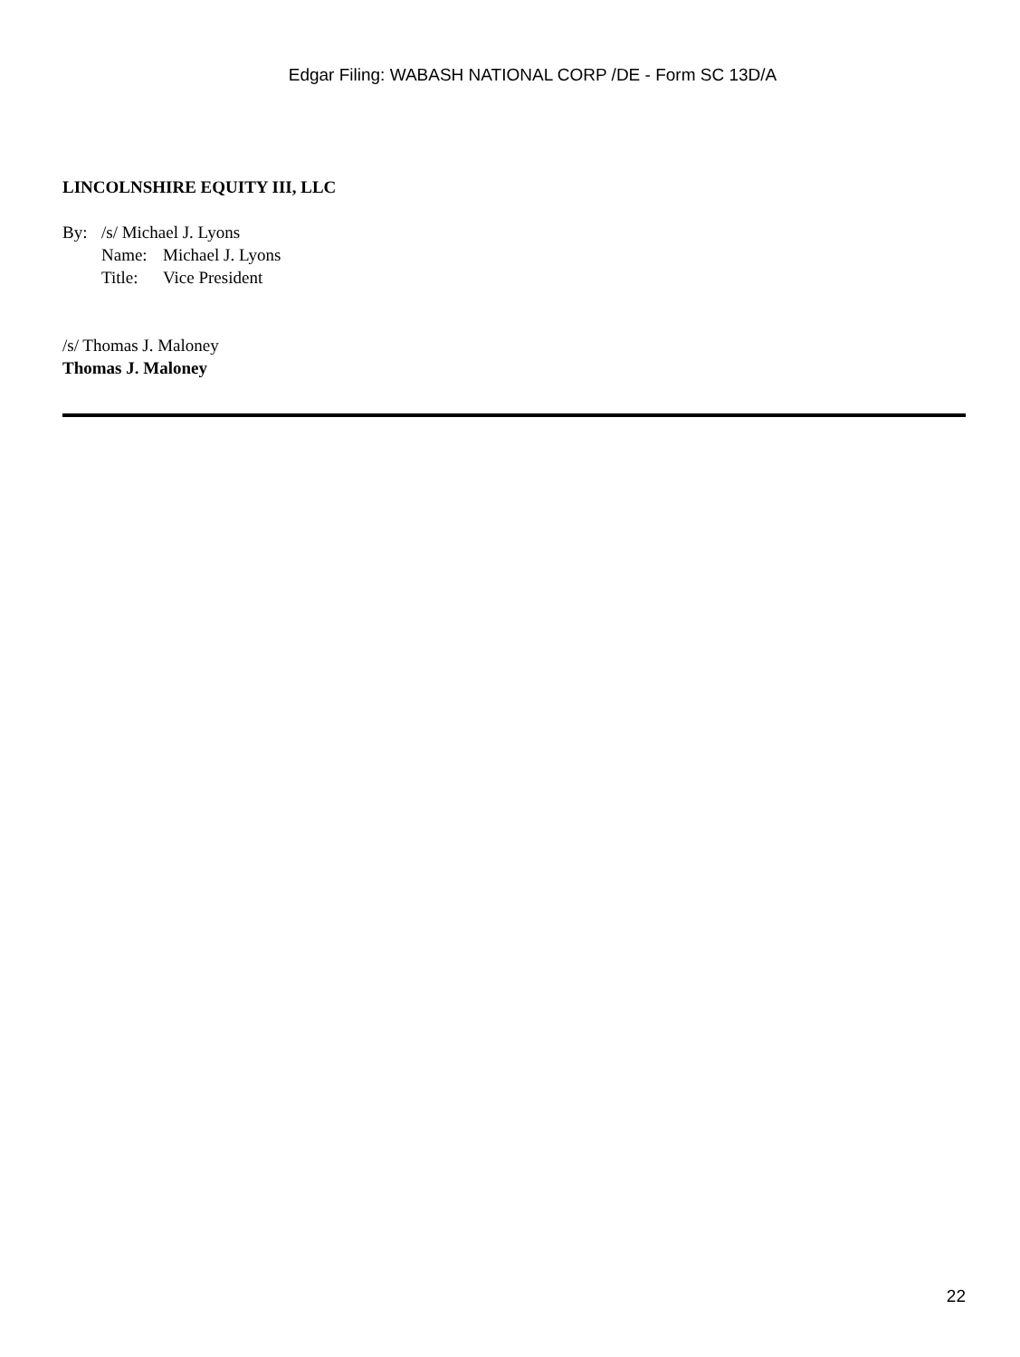Edgar Filing: WABASH NATIONAL CORP /DE - Form SC 13D/A
LINCOLNSHIRE EQUITY III, LLC
| By: | /s/ Michael J. Lyons | |
| | Name: | Michael J. Lyons |
| | Title: | Vice President |
/s/ Thomas J. Maloney
Thomas J. Maloney
22